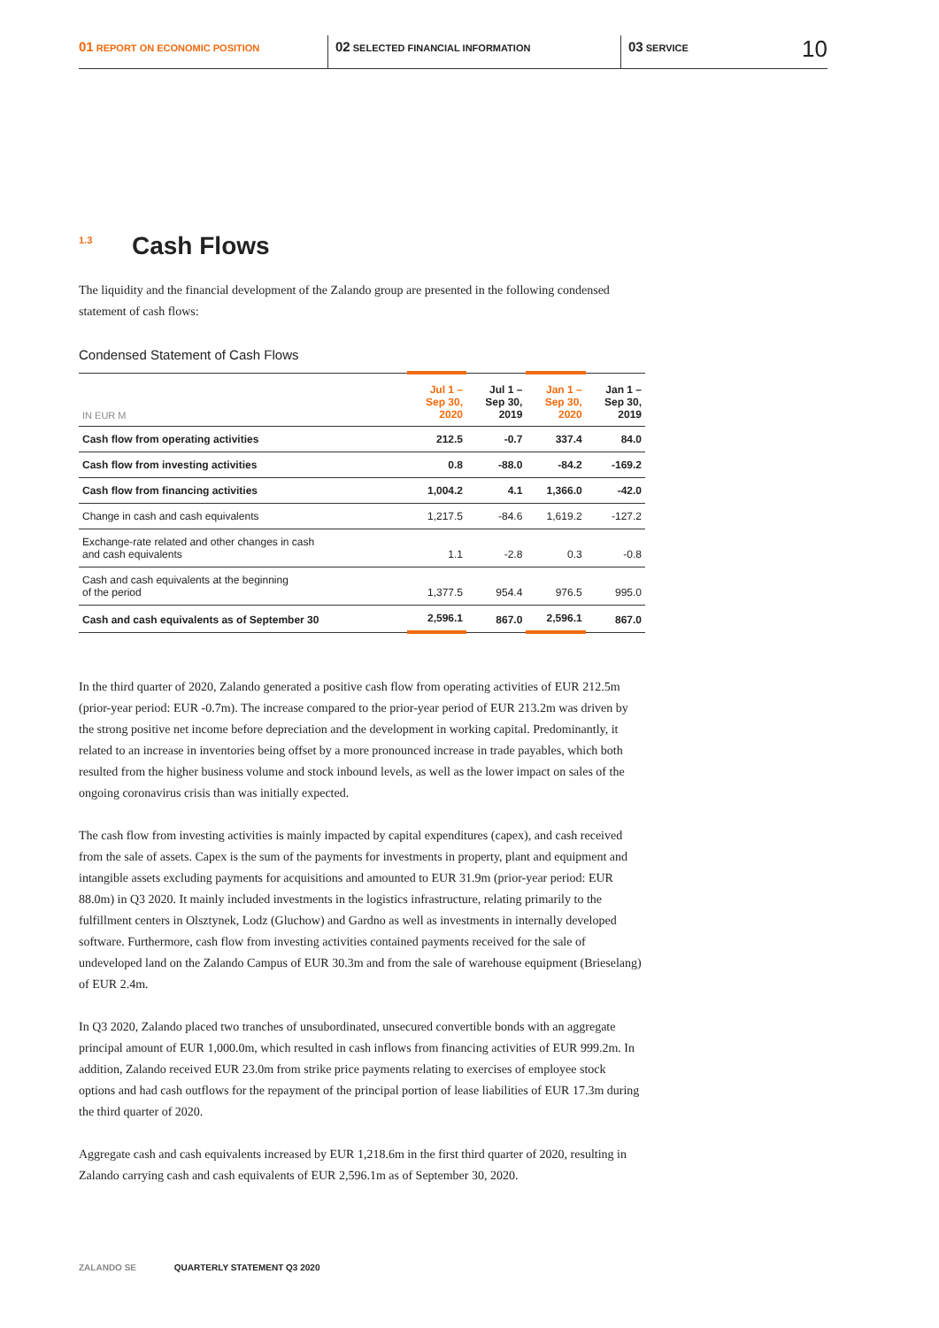01 REPORT ON ECONOMIC POSITION
02 SELECTED FINANCIAL INFORMATION
03 SERVICE
10
1.3 Cash Flows
The liquidity and the financial development of the Zalando group are presented in the following condensed statement of cash flows:
Condensed Statement of Cash Flows
| IN EUR M | Jul 1 – Sep 30, 2020 | Jul 1 – Sep 30, 2019 | Jan 1 – Sep 30, 2020 | Jan 1 – Sep 30, 2019 |
| --- | --- | --- | --- | --- |
| Cash flow from operating activities | 212.5 | -0.7 | 337.4 | 84.0 |
| Cash flow from investing activities | 0.8 | -88.0 | -84.2 | -169.2 |
| Cash flow from financing activities | 1,004.2 | 4.1 | 1,366.0 | -42.0 |
| Change in cash and cash equivalents | 1,217.5 | -84.6 | 1,619.2 | -127.2 |
| Exchange-rate related and other changes in cash and cash equivalents | 1.1 | -2.8 | 0.3 | -0.8 |
| Cash and cash equivalents at the beginning of the period | 1,377.5 | 954.4 | 976.5 | 995.0 |
| Cash and cash equivalents as of September 30 | 2,596.1 | 867.0 | 2,596.1 | 867.0 |
In the third quarter of 2020, Zalando generated a positive cash flow from operating activities of EUR 212.5m (prior-year period: EUR -0.7m). The increase compared to the prior-year period of EUR 213.2m was driven by the strong positive net income before depreciation and the development in working capital. Predominantly, it related to an increase in inventories being offset by a more pronounced increase in trade payables, which both resulted from the higher business volume and stock inbound levels, as well as the lower impact on sales of the ongoing coronavirus crisis than was initially expected.
The cash flow from investing activities is mainly impacted by capital expenditures (capex), and cash received from the sale of assets. Capex is the sum of the payments for investments in property, plant and equipment and intangible assets excluding payments for acquisitions and amounted to EUR 31.9m (prior-year period: EUR 88.0m) in Q3 2020. It mainly included investments in the logistics infrastructure, relating primarily to the fulfillment centers in Olsztynek, Lodz (Gluchow) and Gardno as well as investments in internally developed software. Furthermore, cash flow from investing activities contained payments received for the sale of undeveloped land on the Zalando Campus of EUR 30.3m and from the sale of warehouse equipment (Brieselang) of EUR 2.4m.
In Q3 2020, Zalando placed two tranches of unsubordinated, unsecured convertible bonds with an aggregate principal amount of EUR 1,000.0m, which resulted in cash inflows from financing activities of EUR 999.2m. In addition, Zalando received EUR 23.0m from strike price payments relating to exercises of employee stock options and had cash outflows for the repayment of the principal portion of lease liabilities of EUR 17.3m during the third quarter of 2020.
Aggregate cash and cash equivalents increased by EUR 1,218.6m in the first third quarter of 2020, resulting in Zalando carrying cash and cash equivalents of EUR 2,596.1m as of September 30, 2020.
ZALANDO SE QUARTERLY STATEMENT Q3 2020